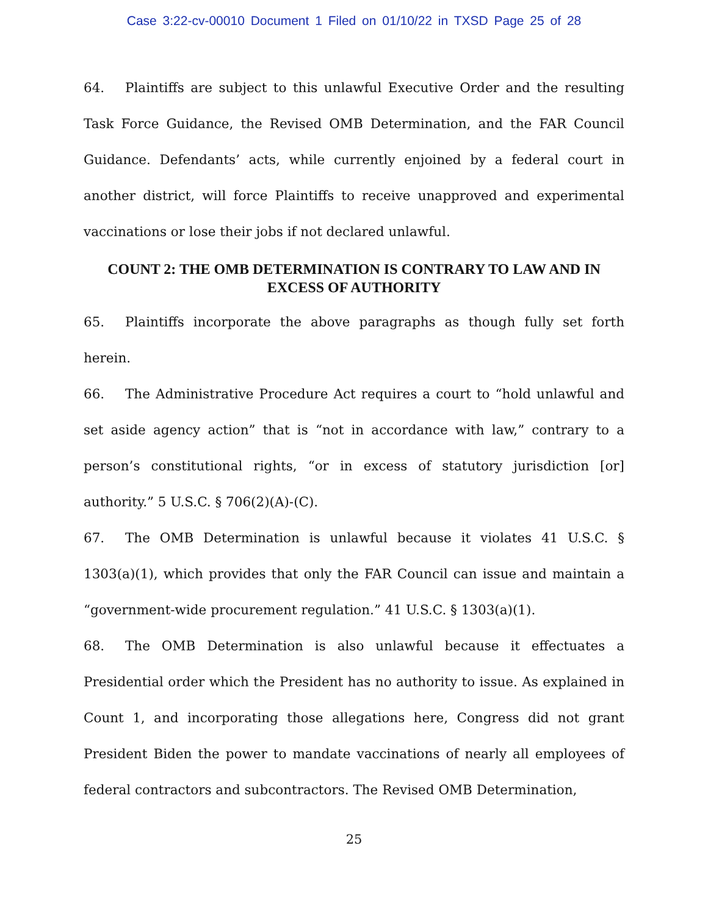Case 3:22-cv-00010 Document 1 Filed on 01/10/22 in TXSD Page 25 of 28
64. Plaintiffs are subject to this unlawful Executive Order and the resulting Task Force Guidance, the Revised OMB Determination, and the FAR Council Guidance. Defendants’ acts, while currently enjoined by a federal court in another district, will force Plaintiffs to receive unapproved and experimental vaccinations or lose their jobs if not declared unlawful.
COUNT 2: THE OMB DETERMINATION IS CONTRARY TO LAW AND IN EXCESS OF AUTHORITY
65. Plaintiffs incorporate the above paragraphs as though fully set forth herein.
66. The Administrative Procedure Act requires a court to “hold unlawful and set aside agency action” that is “not in accordance with law,” contrary to a person’s constitutional rights, “or in excess of statutory jurisdiction [or] authority.” 5 U.S.C. § 706(2)(A)-(C).
67. The OMB Determination is unlawful because it violates 41 U.S.C. § 1303(a)(1), which provides that only the FAR Council can issue and maintain a “government-wide procurement regulation.” 41 U.S.C. § 1303(a)(1).
68. The OMB Determination is also unlawful because it effectuates a Presidential order which the President has no authority to issue. As explained in Count 1, and incorporating those allegations here, Congress did not grant President Biden the power to mandate vaccinations of nearly all employees of federal contractors and subcontractors. The Revised OMB Determination,
25